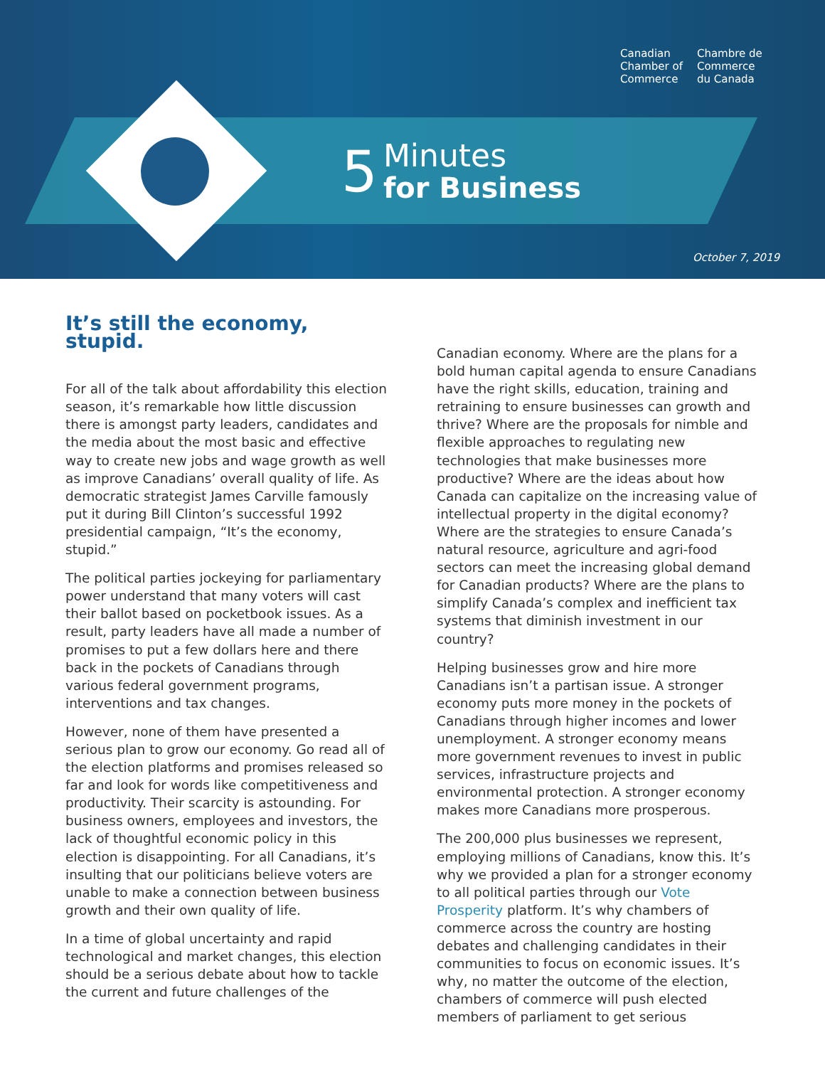Canadian
Chamber of
Commerce
Chambre de
Commerce
du Canada
5 Minutes
for Business
October 7, 2019
It’s still the economy, stupid.
For all of the talk about affordability this election season, it’s remarkable how little discussion there is amongst party leaders, candidates and the media about the most basic and effective way to create new jobs and wage growth as well as improve Canadians’ overall quality of life. As democratic strategist James Carville famously put it during Bill Clinton’s successful 1992 presidential campaign, “It’s the economy, stupid.”
The political parties jockeying for parliamentary power understand that many voters will cast their ballot based on pocketbook issues. As a result, party leaders have all made a number of promises to put a few dollars here and there back in the pockets of Canadians through various federal government programs, interventions and tax changes.
However, none of them have presented a serious plan to grow our economy. Go read all of the election platforms and promises released so far and look for words like competitiveness and productivity. Their scarcity is astounding. For business owners, employees and investors, the lack of thoughtful economic policy in this election is disappointing. For all Canadians, it’s insulting that our politicians believe voters are unable to make a connection between business growth and their own quality of life.
In a time of global uncertainty and rapid technological and market changes, this election should be a serious debate about how to tackle the current and future challenges of the
Canadian economy. Where are the plans for a bold human capital agenda to ensure Canadians have the right skills, education, training and retraining to ensure businesses can growth and thrive? Where are the proposals for nimble and flexible approaches to regulating new technologies that make businesses more productive? Where are the ideas about how Canada can capitalize on the increasing value of intellectual property in the digital economy? Where are the strategies to ensure Canada’s natural resource, agriculture and agri-food sectors can meet the increasing global demand for Canadian products? Where are the plans to simplify Canada’s complex and inefficient tax systems that diminish investment in our country?
Helping businesses grow and hire more Canadians isn’t a partisan issue. A stronger economy puts more money in the pockets of Canadians through higher incomes and lower unemployment. A stronger economy means more government revenues to invest in public services, infrastructure projects and environmental protection. A stronger economy makes more Canadians more prosperous.
The 200,000 plus businesses we represent, employing millions of Canadians, know this. It’s why we provided a plan for a stronger economy to all political parties through our Vote Prosperity platform. It’s why chambers of commerce across the country are hosting debates and challenging candidates in their communities to focus on economic issues. It’s why, no matter the outcome of the election, chambers of commerce will push elected members of parliament to get serious